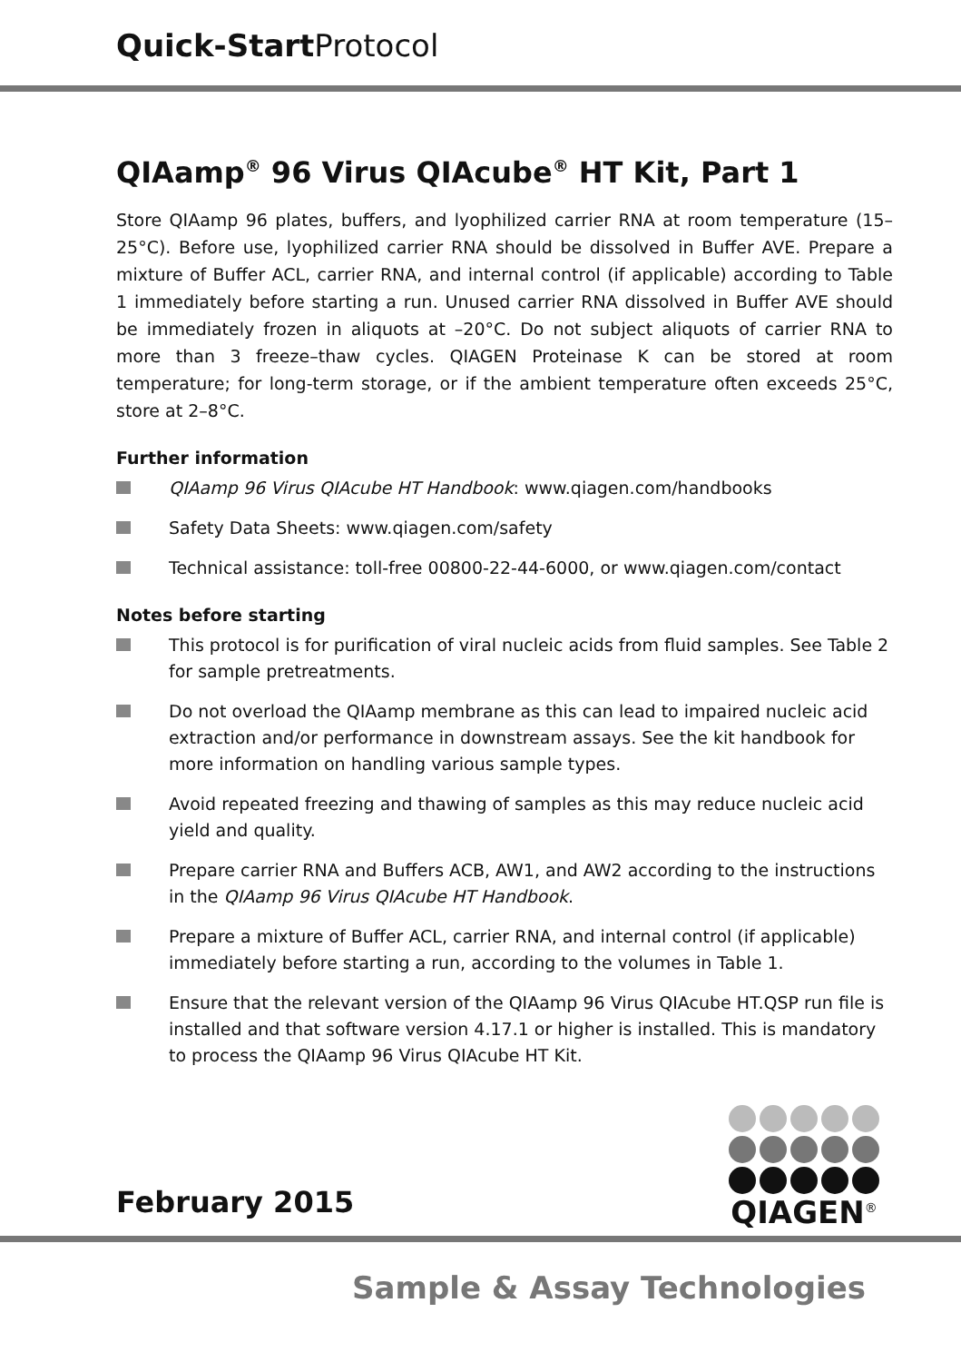Quick-Start Protocol
QIAamp<sup>®</sup> 96 Virus QIAcube<sup>®</sup> HT Kit, Part 1
Store QIAamp 96 plates, buffers, and lyophilized carrier RNA at room temperature (15–25°C). Before use, lyophilized carrier RNA should be dissolved in Buffer AVE. Prepare a mixture of Buffer ACL, carrier RNA, and internal control (if applicable) according to Table 1 immediately before starting a run. Unused carrier RNA dissolved in Buffer AVE should be immediately frozen in aliquots at –20°C. Do not subject aliquots of carrier RNA to more than 3 freeze–thaw cycles. QIAGEN Proteinase K can be stored at room temperature; for long-term storage, or if the ambient temperature often exceeds 25°C, store at 2–8°C.
Further information
QIAamp 96 Virus QIAcube HT Handbook: www.qiagen.com/handbooks
Safety Data Sheets: www.qiagen.com/safety
Technical assistance: toll-free 00800-22-44-6000, or www.qiagen.com/contact
Notes before starting
This protocol is for purification of viral nucleic acids from fluid samples. See Table 2 for sample pretreatments.
Do not overload the QIAamp membrane as this can lead to impaired nucleic acid extraction and/or performance in downstream assays. See the kit handbook for more information on handling various sample types.
Avoid repeated freezing and thawing of samples as this may reduce nucleic acid yield and quality.
Prepare carrier RNA and Buffers ACB, AW1, and AW2 according to the instructions in the QIAamp 96 Virus QIAcube HT Handbook.
Prepare a mixture of Buffer ACL, carrier RNA, and internal control (if applicable) immediately before starting a run, according to the volumes in Table 1.
Ensure that the relevant version of the QIAamp 96 Virus QIAcube HT.QSP run file is installed and that software version 4.17.1 or higher is installed. This is mandatory to process the QIAamp 96 Virus QIAcube HT Kit.
February 2015
QIAGEN<sup>®</sup>
Sample & Assay Technologies